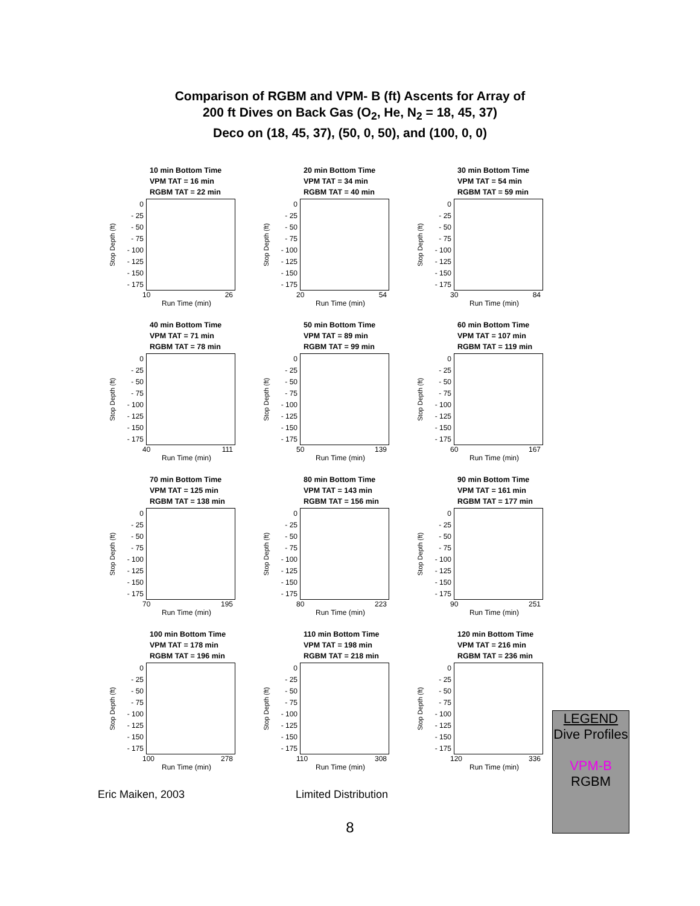Comparison of RGBM and VPM- B (ft) Ascents for Array of
200 ft Dives on Back Gas (O<sub>2</sub>, He, N<sub>2</sub> = 18, 45, 37)
Deco on (18, 45, 37), (50, 0, 50), and (100, 0, 0)
10 min Bottom Time
VPM TAT = 16 min
RGBM TAT = 22 min
Stop Depth (ft)
0
- 25
- 50
- 75
- 100
- 125
- 150
- 175
10 26
Run Time (min)
20 min Bottom Time
VPM TAT = 34 min
RGBM TAT = 40 min
Stop Depth (ft)
0
- 25
- 50
- 75
- 100
- 125
- 150
- 175
20 54
Run Time (min)
30 min Bottom Time
VPM TAT = 54 min
RGBM TAT = 59 min
Stop Depth (ft)
0
- 25
- 50
- 75
- 100
- 125
- 150
- 175
30 84
Run Time (min)
40 min Bottom Time
VPM TAT = 71 min
RGBM TAT = 78 min
Stop Depth (ft)
0
- 25
- 50
- 75
- 100
- 125
- 150
- 175
40 111
Run Time (min)
50 min Bottom Time
VPM TAT = 89 min
RGBM TAT = 99 min
Stop Depth (ft)
0
- 25
- 50
- 75
- 100
- 125
- 150
- 175
50 139
Run Time (min)
60 min Bottom Time
VPM TAT = 107 min
RGBM TAT = 119 min
Stop Depth (ft)
0
- 25
- 50
- 75
- 100
- 125
- 150
- 175
60 167
Run Time (min)
70 min Bottom Time
VPM TAT = 125 min
RGBM TAT = 138 min
Stop Depth (ft)
0
- 25
- 50
- 75
- 100
- 125
- 150
- 175
70 195
Run Time (min)
80 min Bottom Time
VPM TAT = 143 min
RGBM TAT = 156 min
Stop Depth (ft)
0
- 25
- 50
- 75
- 100
- 125
- 150
- 175
80 223
Run Time (min)
90 min Bottom Time
VPM TAT = 161 min
RGBM TAT = 177 min
Stop Depth (ft)
0
- 25
- 50
- 75
- 100
- 125
- 150
- 175
90 251
Run Time (min)
100 min Bottom Time
VPM TAT = 178 min
RGBM TAT = 196 min
Stop Depth (ft)
0
- 25
- 50
- 75
- 100
- 125
- 150
- 175
100 278
Run Time (min)
110 min Bottom Time
VPM TAT = 198 min
RGBM TAT = 218 min
Stop Depth (ft)
0
- 25
- 50
- 75
- 100
- 125
- 150
- 175
110 308
Run Time (min)
120 min Bottom Time
VPM TAT = 216 min
RGBM TAT = 236 min
Stop Depth (ft)
0
- 25
- 50
- 75
- 100
- 125
- 150
- 175
120 336
Run Time (min)
Eric Maiken, 2003 Limited Distribution
8
LEGEND
Dive Profiles
VPM-B
RGBM